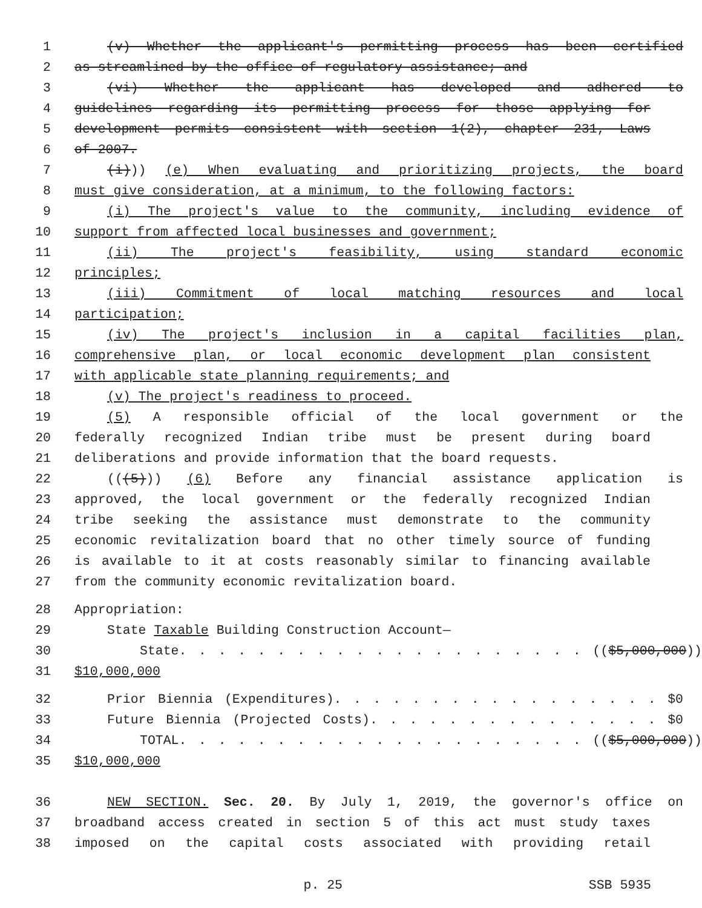1 (v) Whether the applicant's permitting process has been certified
2 as streamlined by the office of regulatory assistance; and
3 (vi) Whether the applicant has developed and adhered to
4 guidelines regarding its permitting process for those applying for
5 development permits consistent with section 1(2), chapter 231, Laws
6 of 2007.
7 (i))) (e) When evaluating and prioritizing projects, the board
8 must give consideration, at a minimum, to the following factors:
9 (i) The project's value to the community, including evidence of
10 support from affected local businesses and government;
11 (ii) The project's feasibility, using standard economic
12 principles;
13 (iii) Commitment of local matching resources and local
14 participation;
15 (iv) The project's inclusion in a capital facilities plan,
16 comprehensive plan, or local economic development plan consistent
17 with applicable state planning requirements; and
18 (v) The project's readiness to proceed.
19 (5) A responsible official of the local government or the
20 federally recognized Indian tribe must be present during board
21 deliberations and provide information that the board requests.
22 (((5))) (6) Before any financial assistance application is
23 approved, the local government or the federally recognized Indian
24 tribe seeking the assistance must demonstrate to the community
25 economic revitalization board that no other timely source of funding
26 is available to it at costs reasonably similar to financing available
27 from the community economic revitalization board.
28 Appropriation:
29 State Taxable Building Construction Account—
30 State. . . . . . . . . . . . . . . . . . . . . (($5,000,000))
31 $10,000,000
32 Prior Biennia (Expenditures). . . . . . . . . . . . . . . . . $0
33 Future Biennia (Projected Costs). . . . . . . . . . . . . . . $0
34 TOTAL. . . . . . . . . . . . . . . . . . . . . (($5,000,000))
35 $10,000,000
36 NEW SECTION. Sec. 20. By July 1, 2019, the governor's office on
37 broadband access created in section 5 of this act must study taxes
38 imposed on the capital costs associated with providing retail
p. 25 SSB 5935